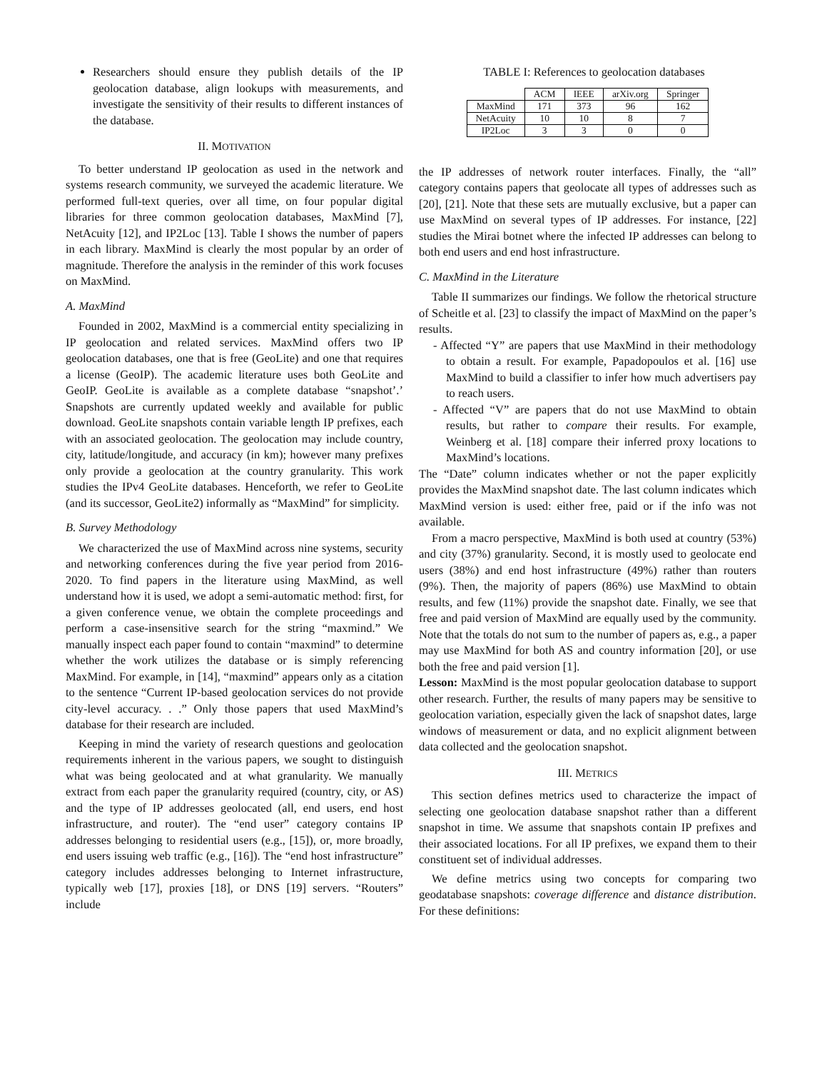Researchers should ensure they publish details of the IP geolocation database, align lookups with measurements, and investigate the sensitivity of their results to different instances of the database.
II. MOTIVATION
To better understand IP geolocation as used in the network and systems research community, we surveyed the academic literature. We performed full-text queries, over all time, on four popular digital libraries for three common geolocation databases, MaxMind [7], NetAcuity [12], and IP2Loc [13]. Table I shows the number of papers in each library. MaxMind is clearly the most popular by an order of magnitude. Therefore the analysis in the reminder of this work focuses on MaxMind.
A. MaxMind
Founded in 2002, MaxMind is a commercial entity specializing in IP geolocation and related services. MaxMind offers two IP geolocation databases, one that is free (GeoLite) and one that requires a license (GeoIP). The academic literature uses both GeoLite and GeoIP. GeoLite is available as a complete database “snapshot’.’ Snapshots are currently updated weekly and available for public download. GeoLite snapshots contain variable length IP prefixes, each with an associated geolocation. The geolocation may include country, city, latitude/longitude, and accuracy (in km); however many prefixes only provide a geolocation at the country granularity. This work studies the IPv4 GeoLite databases. Henceforth, we refer to GeoLite (and its successor, GeoLite2) informally as “MaxMind” for simplicity.
B. Survey Methodology
We characterized the use of MaxMind across nine systems, security and networking conferences during the five year period from 2016-2020. To find papers in the literature using MaxMind, as well understand how it is used, we adopt a semi-automatic method: first, for a given conference venue, we obtain the complete proceedings and perform a case-insensitive search for the string “maxmind.” We manually inspect each paper found to contain “maxmind” to determine whether the work utilizes the database or is simply referencing MaxMind. For example, in [14], “maxmind” appears only as a citation to the sentence “Current IP-based geolocation services do not provide city-level accuracy. . .” Only those papers that used MaxMind’s database for their research are included.
Keeping in mind the variety of research questions and geolocation requirements inherent in the various papers, we sought to distinguish what was being geolocated and at what granularity. We manually extract from each paper the granularity required (country, city, or AS) and the type of IP addresses geolocated (all, end users, end host infrastructure, and router). The “end user” category contains IP addresses belonging to residential users (e.g., [15]), or, more broadly, end users issuing web traffic (e.g., [16]). The “end host infrastructure” category includes addresses belonging to Internet infrastructure, typically web [17], proxies [18], or DNS [19] servers. “Routers” include
TABLE I: References to geolocation databases
| | ACM | IEEE | arXiv.org | Springer |
| --- | --- | --- | --- | --- |
| MaxMind | 171 | 373 | 96 | 162 |
| NetAcuity | 10 | 10 | 8 | 7 |
| IP2Loc | 3 | 3 | 0 | 0 |
the IP addresses of network router interfaces. Finally, the “all” category contains papers that geolocate all types of addresses such as [20], [21]. Note that these sets are mutually exclusive, but a paper can use MaxMind on several types of IP addresses. For instance, [22] studies the Mirai botnet where the infected IP addresses can belong to both end users and end host infrastructure.
C. MaxMind in the Literature
Table II summarizes our findings. We follow the rhetorical structure of Scheitle et al. [23] to classify the impact of MaxMind on the paper’s results.
- Affected “Y” are papers that use MaxMind in their methodology to obtain a result. For example, Papadopoulos et al. [16] use MaxMind to build a classifier to infer how much advertisers pay to reach users.
- Affected “V” are papers that do not use MaxMind to obtain results, but rather to compare their results. For example, Weinberg et al. [18] compare their inferred proxy locations to MaxMind’s locations.
The “Date” column indicates whether or not the paper explicitly provides the MaxMind snapshot date. The last column indicates which MaxMind version is used: either free, paid or if the info was not available.
From a macro perspective, MaxMind is both used at country (53%) and city (37%) granularity. Second, it is mostly used to geolocate end users (38%) and end host infrastructure (49%) rather than routers (9%). Then, the majority of papers (86%) use MaxMind to obtain results, and few (11%) provide the snapshot date. Finally, we see that free and paid version of MaxMind are equally used by the community. Note that the totals do not sum to the number of papers as, e.g., a paper may use MaxMind for both AS and country information [20], or use both the free and paid version [1].
Lesson: MaxMind is the most popular geolocation database to support other research. Further, the results of many papers may be sensitive to geolocation variation, especially given the lack of snapshot dates, large windows of measurement or data, and no explicit alignment between data collected and the geolocation snapshot.
III. METRICS
This section defines metrics used to characterize the impact of selecting one geolocation database snapshot rather than a different snapshot in time. We assume that snapshots contain IP prefixes and their associated locations. For all IP prefixes, we expand them to their constituent set of individual addresses.
We define metrics using two concepts for comparing two geodatabase snapshots: coverage difference and distance distribution. For these definitions: